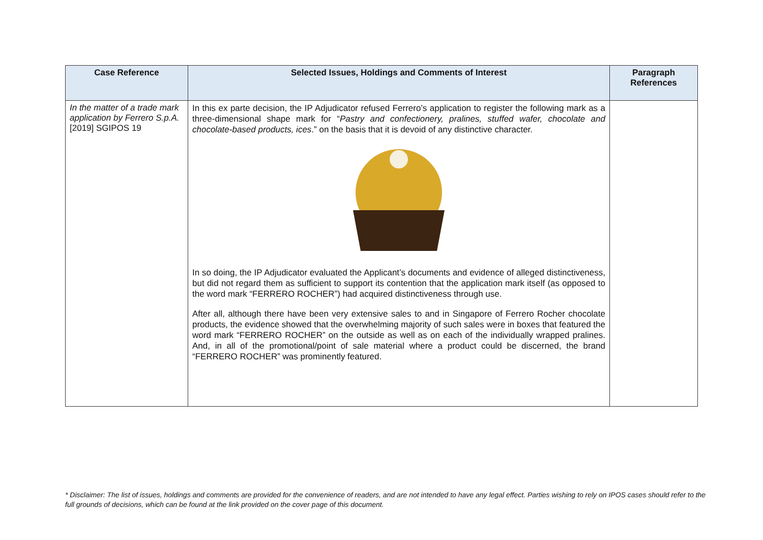| Case Reference | Selected Issues, Holdings and Comments of Interest | Paragraph References |
| --- | --- | --- |
| In the matter of a trade mark application by Ferrero S.p.A. [2019] SGIPOS 19 | In this ex parte decision, the IP Adjudicator refused Ferrero’s application to register the following mark as a three-dimensional shape mark for “ Pastry and confectionery, pralines, stuffed wafer, chocolate and chocolate-based products, ices .” on the basis that it is devoid of any distinctive character. In so doing, the IP Adjudicator evaluated the Applicant’s documents and evidence of alleged distinctiveness, but did not regard them as sufficient to support its contention that the application mark itself (as opposed to the word mark “FERRERO ROCHER”) had acquired distinctiveness through use. After all, although there have been very extensive sales to and in Singapore of Ferrero Rocher chocolate products, the evidence showed that the overwhelming majority of such sales were in boxes that featured the word mark “FERRERO ROCHER” on the outside as well as on each of the individually wrapped pralines. And, in all of the promotional/point of sale material where a product could be discerned, the brand “FERRERO ROCHER” was prominently featured. | |
* Disclaimer: The list of issues, holdings and comments are provided for the convenience of readers, and are not intended to have any legal effect. Parties wishing to rely on IPOS cases should refer to the full grounds of decisions, which can be found at the link provided on the cover page of this document.